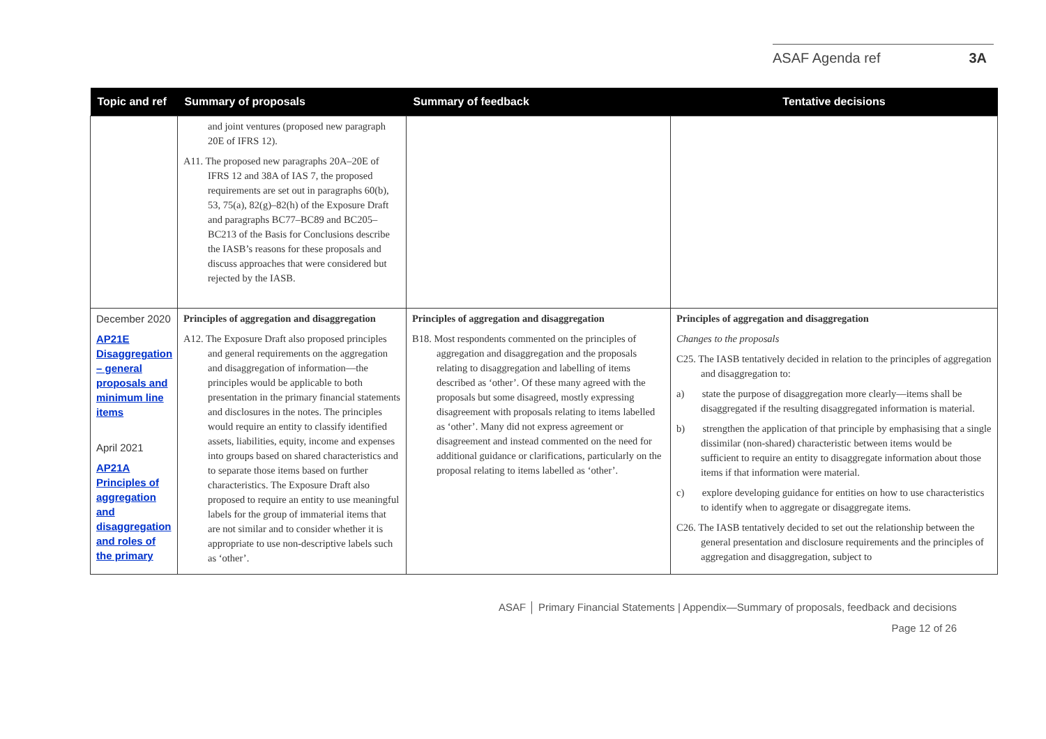ASAF Agenda ref 3A
| Topic and ref | Summary of proposals | Summary of feedback | Tentative decisions |
| --- | --- | --- | --- |
| | and joint ventures (proposed new paragraph 20E of IFRS 12). A11. The proposed new paragraphs 20A–20E of IFRS 12 and 38A of IAS 7, the proposed requirements are set out in paragraphs 60(b), 53, 75(a), 82(g)–82(h) of the Exposure Draft and paragraphs BC77–BC89 and BC205–BC213 of the Basis for Conclusions describe the IASB’s reasons for these proposals and discuss approaches that were considered but rejected by the IASB. | | |
| December 2020 AP21E Disaggregation – general proposals and minimum line items April 2021 AP21A Principles of aggregation and disaggregation and roles of the primary | Principles of aggregation and disaggregation A12. The Exposure Draft also proposed principles and general requirements on the aggregation and disaggregation of information—the principles would be applicable to both presentation in the primary financial statements and disclosures in the notes. The principles would require an entity to classify identified assets, liabilities, equity, income and expenses into groups based on shared characteristics and to separate those items based on further characteristics. The Exposure Draft also proposed to require an entity to use meaningful labels for the group of immaterial items that are not similar and to consider whether it is appropriate to use non-descriptive labels such as ‘other’. | Principles of aggregation and disaggregation B18. Most respondents commented on the principles of aggregation and disaggregation and the proposals relating to disaggregation and labelling of items described as ‘other’. Of these many agreed with the proposals but some disagreed, mostly expressing disagreement with proposals relating to items labelled as ‘other’. Many did not express agreement or disagreement and instead commented on the need for additional guidance or clarifications, particularly on the proposal relating to items labelled as ‘other’. | Principles of aggregation and disaggregation Changes to the proposals C25. The IASB tentatively decided in relation to the principles of aggregation and disaggregation to: a) state the purpose of disaggregation more clearly—items shall be disaggregated if the resulting disaggregated information is material. b) strengthen the application of that principle by emphasising that a single dissimilar (non-shared) characteristic between items would be sufficient to require an entity to disaggregate information about those items if that information were material. c) explore developing guidance for entities on how to use characteristics to identify when to aggregate or disaggregate items. C26. The IASB tentatively decided to set out the relationship between the general presentation and disclosure requirements and the principles of aggregation and disaggregation, subject to |
ASAF │ Primary Financial Statements | Appendix—Summary of proposals, feedback and decisions
Page 12 of 26